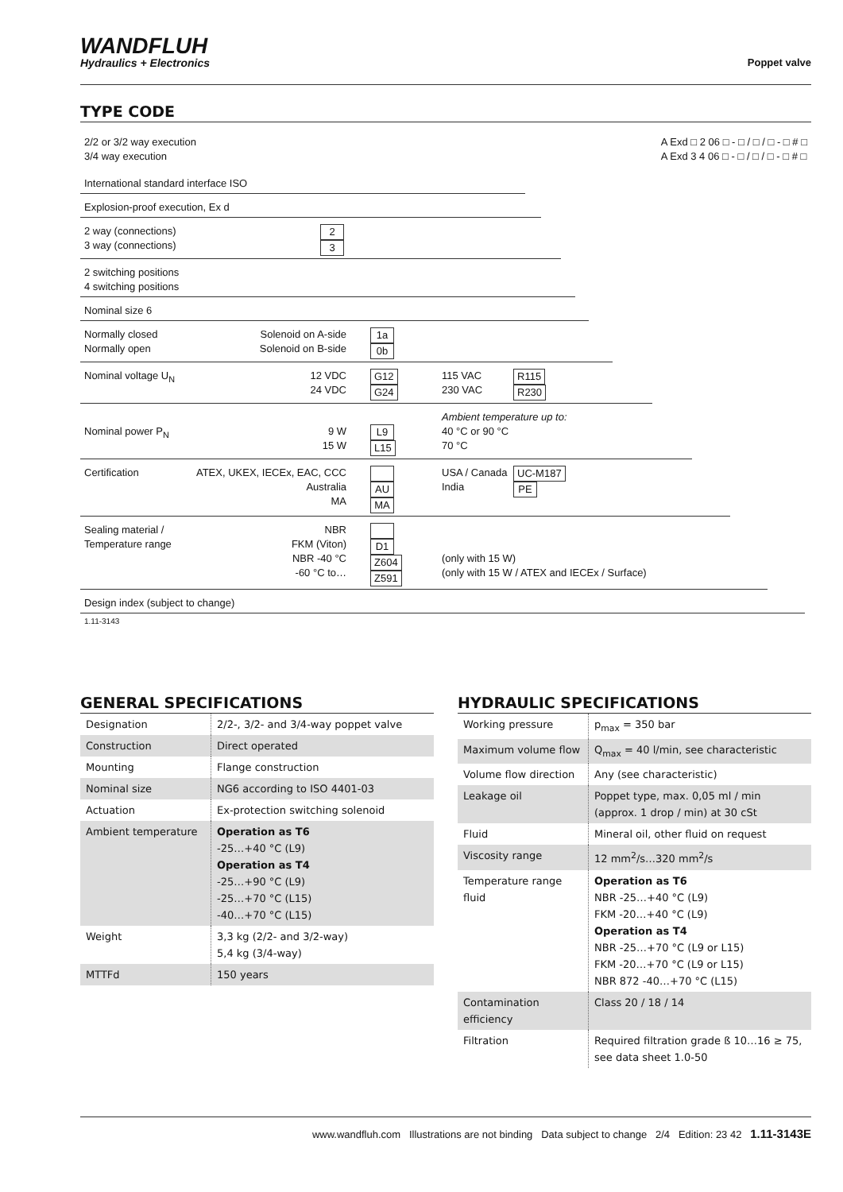WANDFLUH
Hydraulics + Electronics
Poppet valve
TYPE CODE
2/2 or 3/2 way execution
3/4 way execution
A Exd □ 2 06 □ - □ / □ / □ - □ # □
A Exd 3 4 06 □ - □ / □ / □ - □ # □
International standard interface ISO
Explosion-proof execution, Ex d
2 way (connections)
3 way (connections) 2
3
2 switching positions
4 switching positions
Nominal size 6
Normally closed
Normally open Solenoid on A-side
Solenoid on B-side 1a
0b
Nominal voltage U<sub>N</sub> 12 VDC
24 VDC G12
G24 115 VAC
230 VAC R115
R230
Nominal power P<sub>N</sub>
9 W
15 W
L9
L15 Ambient temperature up to:
40 °C or 90 °C
70 °C
Certification ATEX, UKEX, IECEx, EAC, CCC
Australia
MA
AU
MA USA / Canada
India UC-M187
PE
Sealing material /
Temperature range NBR
FKM (Viton)
NBR -40 °C
-60 °C to…
D1
Z604
Z591
(only with 15 W)
(only with 15 W / ATEX and IECEx / Surface)
Design index (subject to change)
1.11-3143
GENERAL SPECIFICATIONS
| Designation | 2/2-, 3/2- and 3/4-way poppet valve |
| Construction | Direct operated |
| Mounting | Flange construction |
| Nominal size | NG6 according to ISO 4401-03 |
| Actuation | Ex-protection switching solenoid |
| Ambient temperature | Operation as T6 -25…+40 °C (L9) Operation as T4 -25…+90 °C (L9) -25…+70 °C (L15) -40…+70 °C (L15) |
| Weight | 3,3 kg (2/2- and 3/2-way) 5,4 kg (3/4-way) |
| MTTFd | 150 years |
HYDRAULIC SPECIFICATIONS
| Working pressure | p<sub>max</sub> = 350 bar |
| Maximum volume flow | Q<sub>max</sub> = 40 l/min, see characteristic |
| Volume flow direction | Any (see characteristic) |
| Leakage oil | Poppet type, max. 0,05 ml / min (approx. 1 drop / min) at 30 cSt |
| Fluid | Mineral oil, other fluid on request |
| Viscosity range | 12 mm<sup>2</sup>/s…320 mm<sup>2</sup>/s |
| Temperature range fluid | Operation as T6 NBR -25…+40 °C (L9) FKM -20…+40 °C (L9) Operation as T4 NBR -25…+70 °C (L9 or L15) FKM -20…+70 °C (L9 or L15) NBR 872 -40…+70 °C (L15) |
| Contamination efficiency | Class 20 / 18 / 14 |
| Filtration | Required filtration grade ß 10…16 ≥ 75, see data sheet 1.0-50 |
www.wandfluh.com Illustrations are not binding Data subject to change 2/4 Edition: 23 42 1.11-3143E